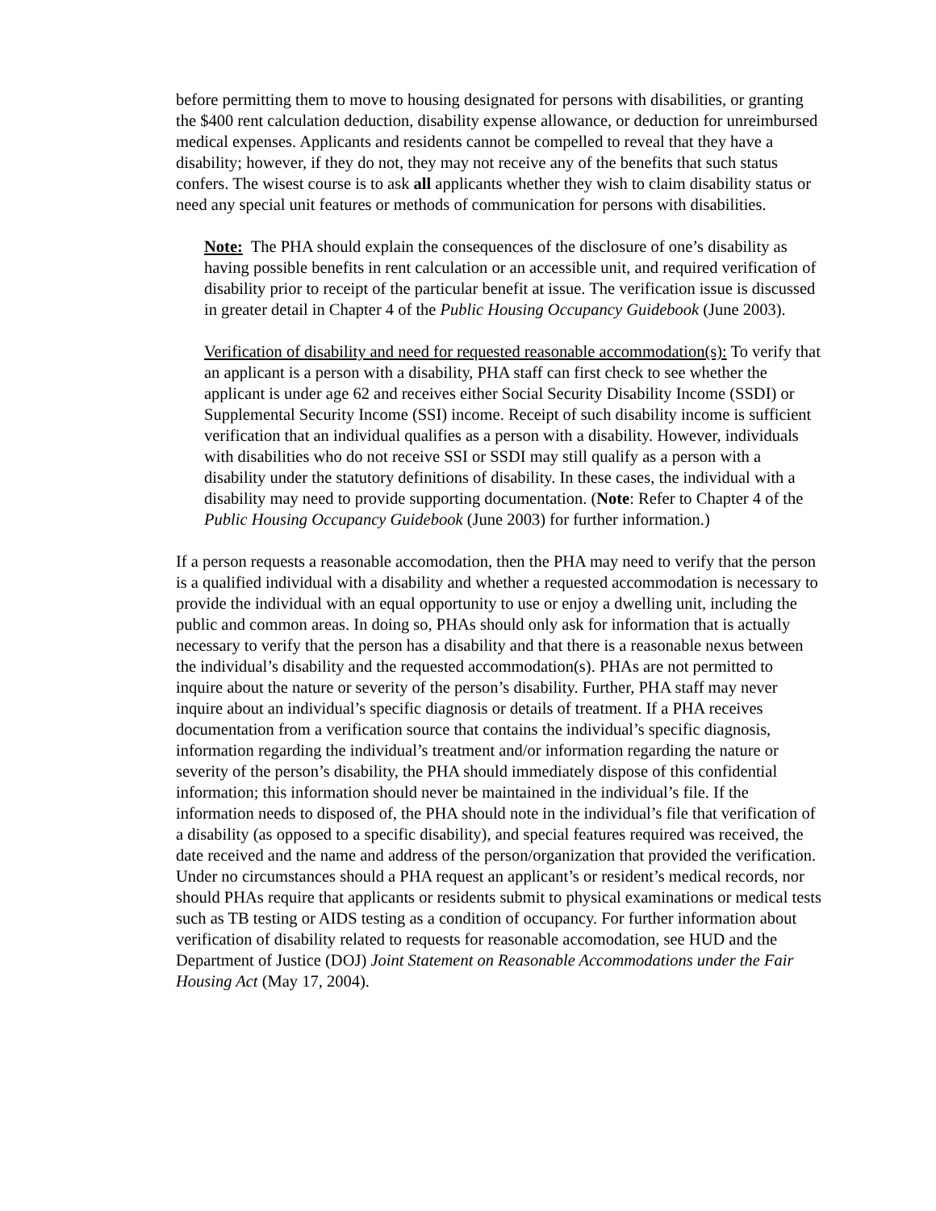before permitting them to move to housing designated for persons with disabilities, or granting the $400 rent calculation deduction, disability expense allowance, or deduction for unreimbursed medical expenses. Applicants and residents cannot be compelled to reveal that they have a disability; however, if they do not, they may not receive any of the benefits that such status confers. The wisest course is to ask all applicants whether they wish to claim disability status or need any special unit features or methods of communication for persons with disabilities.
Note: The PHA should explain the consequences of the disclosure of one’s disability as having possible benefits in rent calculation or an accessible unit, and required verification of disability prior to receipt of the particular benefit at issue. The verification issue is discussed in greater detail in Chapter 4 of the Public Housing Occupancy Guidebook (June 2003).
Verification of disability and need for requested reasonable accommodation(s): To verify that an applicant is a person with a disability, PHA staff can first check to see whether the applicant is under age 62 and receives either Social Security Disability Income (SSDI) or Supplemental Security Income (SSI) income. Receipt of such disability income is sufficient verification that an individual qualifies as a person with a disability. However, individuals with disabilities who do not receive SSI or SSDI may still qualify as a person with a disability under the statutory definitions of disability. In these cases, the individual with a disability may need to provide supporting documentation. (Note: Refer to Chapter 4 of the Public Housing Occupancy Guidebook (June 2003) for further information.)
If a person requests a reasonable accomodation, then the PHA may need to verify that the person is a qualified individual with a disability and whether a requested accommodation is necessary to provide the individual with an equal opportunity to use or enjoy a dwelling unit, including the public and common areas. In doing so, PHAs should only ask for information that is actually necessary to verify that the person has a disability and that there is a reasonable nexus between the individual’s disability and the requested accommodation(s). PHAs are not permitted to inquire about the nature or severity of the person’s disability. Further, PHA staff may never inquire about an individual’s specific diagnosis or details of treatment. If a PHA receives documentation from a verification source that contains the individual’s specific diagnosis, information regarding the individual’s treatment and/or information regarding the nature or severity of the person’s disability, the PHA should immediately dispose of this confidential information; this information should never be maintained in the individual’s file. If the information needs to disposed of, the PHA should note in the individual’s file that verification of a disability (as opposed to a specific disability), and special features required was received, the date received and the name and address of the person/organization that provided the verification. Under no circumstances should a PHA request an applicant’s or resident’s medical records, nor should PHAs require that applicants or residents submit to physical examinations or medical tests such as TB testing or AIDS testing as a condition of occupancy. For further information about verification of disability related to requests for reasonable accomodation, see HUD and the Department of Justice (DOJ) Joint Statement on Reasonable Accommodations under the Fair Housing Act (May 17, 2004).